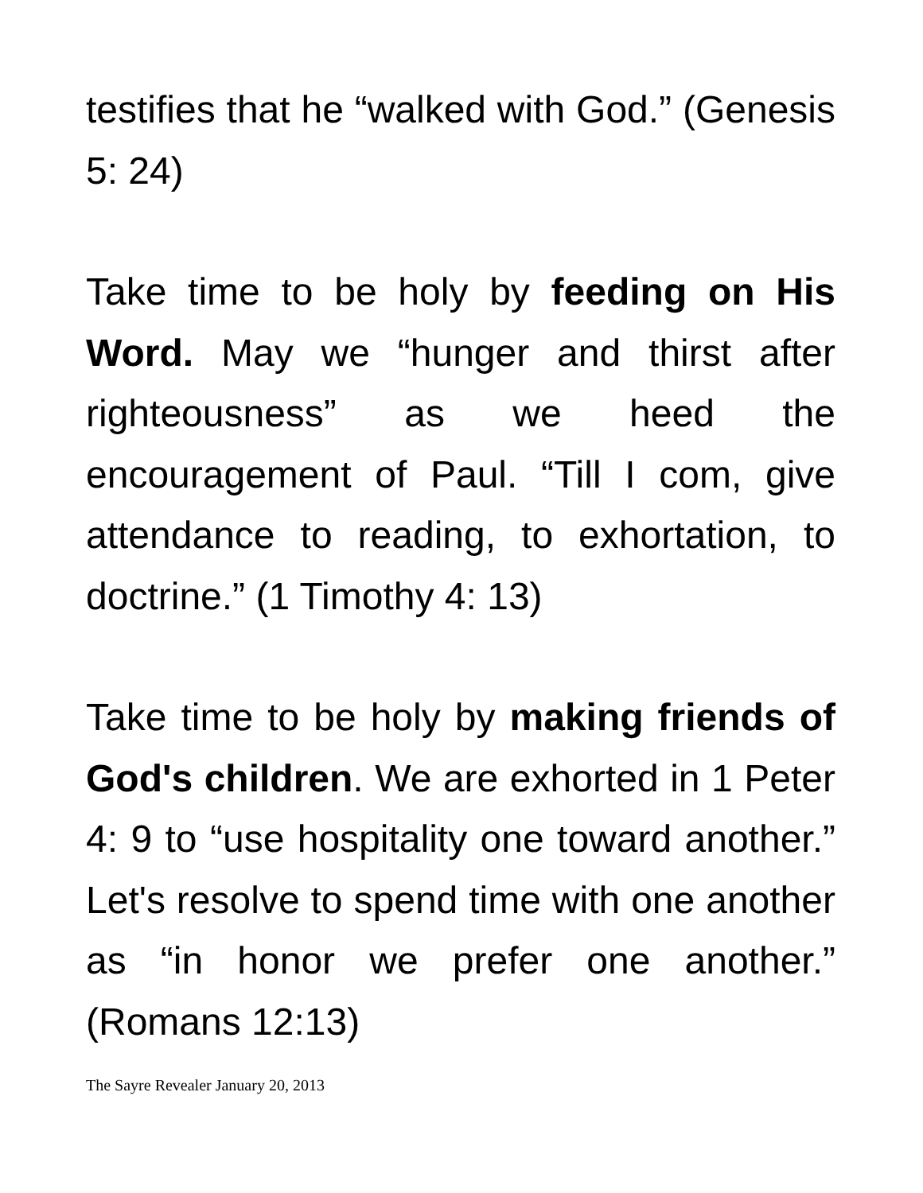testifies that he “walked with God.” (Genesis 5: 24)
Take time to be holy by feeding on His Word. May we “hunger and thirst after righteousness” as we heed the encouragement of Paul. “Till I com, give attendance to reading, to exhortation, to doctrine.” (1 Timothy 4: 13)
Take time to be holy by making friends of God's children. We are exhorted in 1 Peter 4: 9 to “use hospitality one toward another.” Let's resolve to spend time with one another as “in honor we prefer one another.” (Romans 12:13)
The Sayre Revealer January 20, 2013